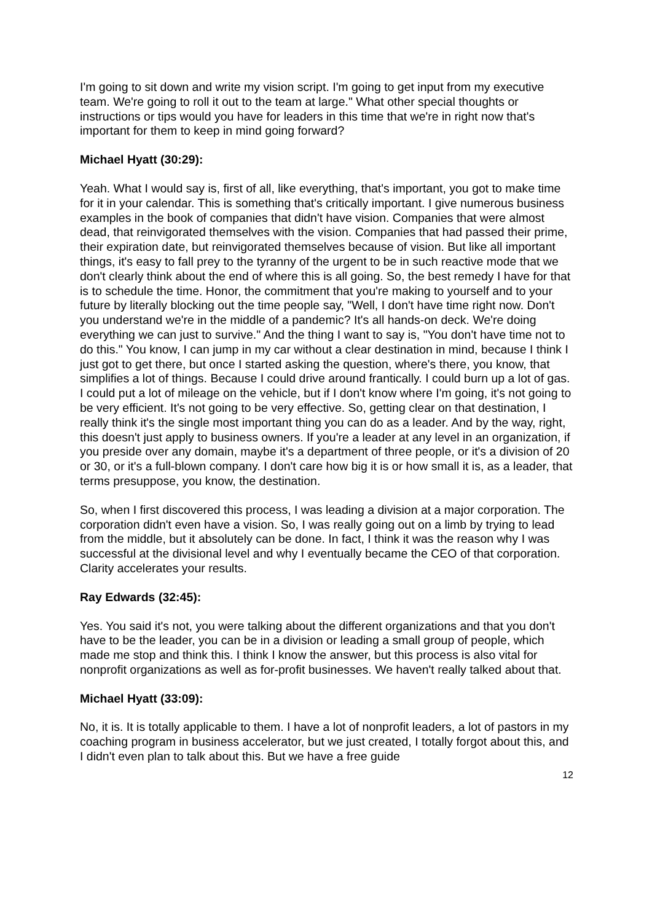I'm going to sit down and write my vision script. I'm going to get input from my executive team. We're going to roll it out to the team at large." What other special thoughts or instructions or tips would you have for leaders in this time that we're in right now that's important for them to keep in mind going forward?
Michael Hyatt (30:29):
Yeah. What I would say is, first of all, like everything, that's important, you got to make time for it in your calendar. This is something that's critically important. I give numerous business examples in the book of companies that didn't have vision. Companies that were almost dead, that reinvigorated themselves with the vision. Companies that had passed their prime, their expiration date, but reinvigorated themselves because of vision. But like all important things, it's easy to fall prey to the tyranny of the urgent to be in such reactive mode that we don't clearly think about the end of where this is all going. So, the best remedy I have for that is to schedule the time. Honor, the commitment that you're making to yourself and to your future by literally blocking out the time people say, "Well, I don't have time right now. Don't you understand we're in the middle of a pandemic? It's all hands-on deck. We're doing everything we can just to survive." And the thing I want to say is, "You don't have time not to do this." You know, I can jump in my car without a clear destination in mind, because I think I just got to get there, but once I started asking the question, where's there, you know, that simplifies a lot of things. Because I could drive around frantically. I could burn up a lot of gas. I could put a lot of mileage on the vehicle, but if I don't know where I'm going, it's not going to be very efficient. It's not going to be very effective. So, getting clear on that destination, I really think it's the single most important thing you can do as a leader. And by the way, right, this doesn't just apply to business owners. If you're a leader at any level in an organization, if you preside over any domain, maybe it's a department of three people, or it's a division of 20 or 30, or it's a full-blown company. I don't care how big it is or how small it is, as a leader, that terms presuppose, you know, the destination.
So, when I first discovered this process, I was leading a division at a major corporation. The corporation didn't even have a vision. So, I was really going out on a limb by trying to lead from the middle, but it absolutely can be done. In fact, I think it was the reason why I was successful at the divisional level and why I eventually became the CEO of that corporation. Clarity accelerates your results.
Ray Edwards (32:45):
Yes. You said it's not, you were talking about the different organizations and that you don't have to be the leader, you can be in a division or leading a small group of people, which made me stop and think this. I think I know the answer, but this process is also vital for nonprofit organizations as well as for-profit businesses. We haven't really talked about that.
Michael Hyatt (33:09):
No, it is. It is totally applicable to them. I have a lot of nonprofit leaders, a lot of pastors in my coaching program in business accelerator, but we just created, I totally forgot about this, and I didn't even plan to talk about this. But we have a free guide
12